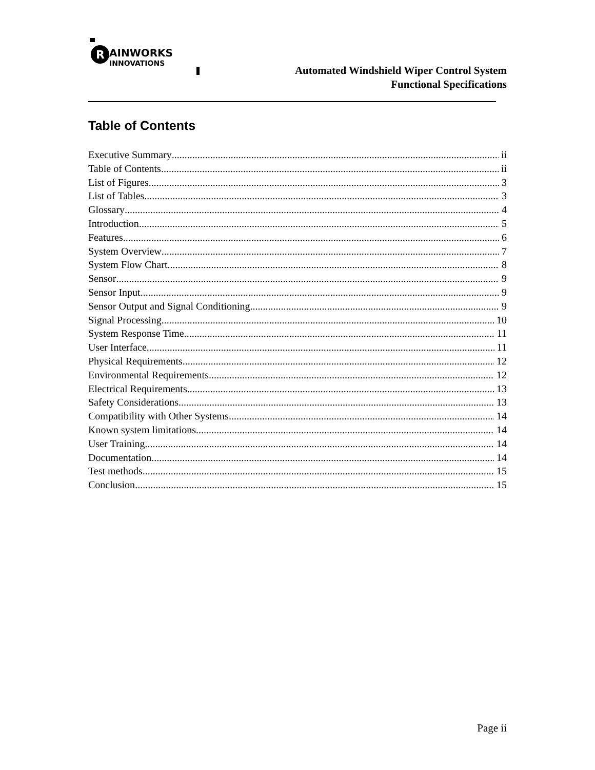R
AINWORKS
INNOVATIONS
Automated Windshield Wiper Control System
Functional Specifications
Table of Contents
Executive Summary ii
Table of Contents ii
List of Figures 3
List of Tables 3
Glossary 4
Introduction 5
Features 6
System Overview 7
System Flow Chart 8
Sensor 9
Sensor Input 9
Sensor Output and Signal Conditioning 9
Signal Processing 10
System Response Time 11
User Interface 11
Physical Requirements 12
Environmental Requirements 12
Electrical Requirements 13
Safety Considerations 13
Compatibility with Other Systems 14
Known system limitations 14
User Training 14
Documentation 14
Test methods 15
Conclusion 15
Page ii